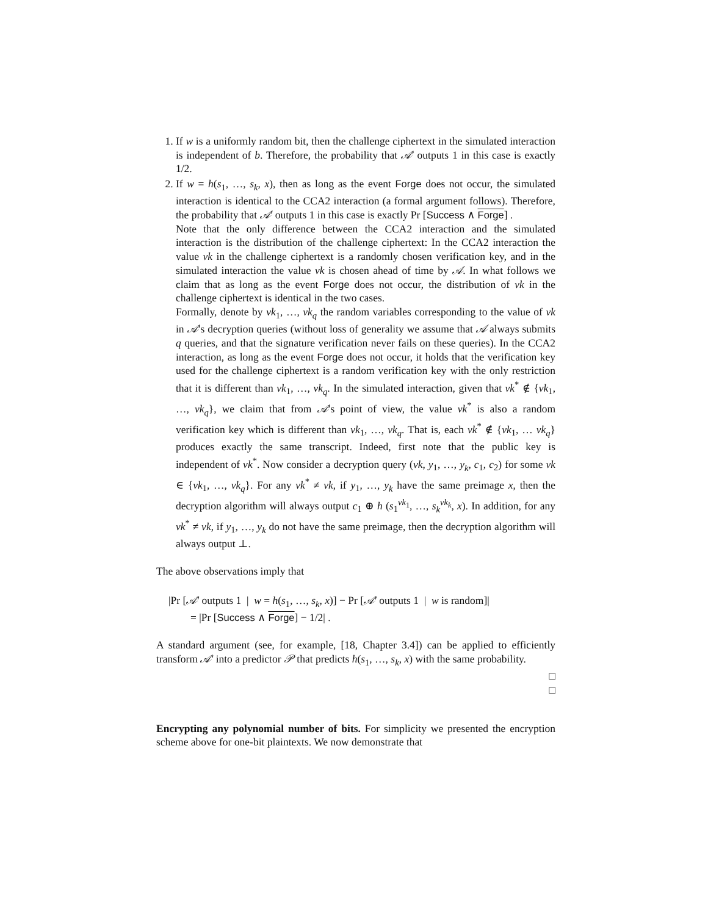1. If w is a uniformly random bit, then the challenge ciphertext in the simulated interaction is independent of b. Therefore, the probability that 𝒜′ outputs 1 in this case is exactly 1/2.
2. If w = h(s<sub>1</sub>, …, s<sub>k</sub>, x), then as long as the event Forge does not occur, the simulated interaction is identical to the CCA2 interaction (a formal argument follows). Therefore, the probability that 𝒜′ outputs 1 in this case is exactly Pr [Success ∧ Forge] .
Note that the only difference between the CCA2 interaction and the simulated interaction is the distribution of the challenge ciphertext: In the CCA2 interaction the value vk in the challenge ciphertext is a randomly chosen verification key, and in the simulated interaction the value vk is chosen ahead of time by 𝒜. In what follows we claim that as long as the event Forge does not occur, the distribution of vk in the challenge ciphertext is identical in the two cases.
Formally, denote by vk<sub>1</sub>, …, vk<sub>q</sub> the random variables corresponding to the value of vk in 𝒜’s decryption queries (without loss of generality we assume that 𝒜 always submits q queries, and that the signature verification never fails on these queries). In the CCA2 interaction, as long as the event Forge does not occur, it holds that the verification key used for the challenge ciphertext is a random verification key with the only restriction that it is different than vk<sub>1</sub>, …, vk<sub>q</sub>. In the simulated interaction, given that vk<sup>*</sup> ∉ {vk<sub>1</sub>, …, vk<sub>q</sub>}, we claim that from 𝒜’s point of view, the value vk<sup>*</sup> is also a random verification key which is different than vk<sub>1</sub>, …, vk<sub>q</sub>. That is, each vk<sup>*</sup> ∉ {vk<sub>1</sub>, … vk<sub>q</sub>} produces exactly the same transcript. Indeed, first note that the public key is independent of vk<sup>*</sup>. Now consider a decryption query (vk, y<sub>1</sub>, …, y<sub>k</sub>, c<sub>1</sub>, c<sub>2</sub>) for some vk ∈ {vk<sub>1</sub>, …, vk<sub>q</sub>}. For any vk<sup>*</sup> ≠ vk, if y<sub>1</sub>, …, y<sub>k</sub> have the same preimage x, then the decryption algorithm will always output c<sub>1</sub> ⊕ h (s<sub>1</sub><sup>vk<sub>1</sub></sup>, …, s<sub>k</sub><sup>vk<sub>k</sub></sup>, x). In addition, for any vk<sup>*</sup> ≠ vk, if y<sub>1</sub>, …, y<sub>k</sub> do not have the same preimage, then the decryption algorithm will always output ⊥.
The above observations imply that
|Pr [𝒜′ outputs 1 | w = h(s<sub>1</sub>, …, s<sub>k</sub>, x)] − Pr [𝒜′ outputs 1 | w is random]|
= |Pr [Success ∧ Forge] − 1/2| .
A standard argument (see, for example, [18, Chapter 3.4]) can be applied to efficiently transform 𝒜′ into a predictor 𝒫 that predicts h(s<sub>1</sub>, …, s<sub>k</sub>, x) with the same probability.
□
□
Encrypting any polynomial number of bits. For simplicity we presented the encryption scheme above for one-bit plaintexts. We now demonstrate that